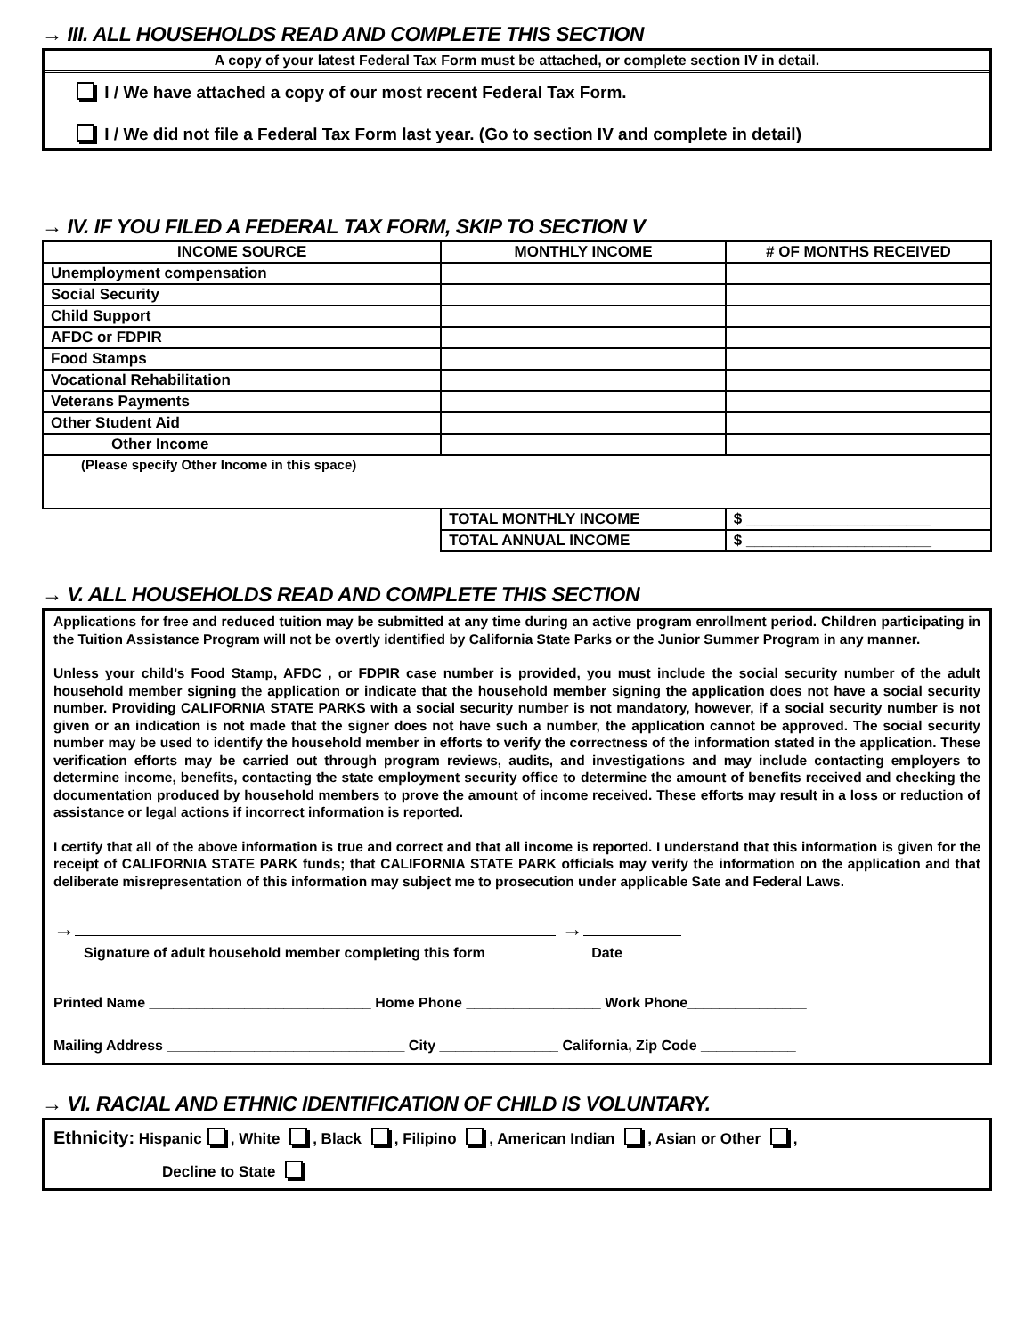→ III. ALL HOUSEHOLDS READ AND COMPLETE THIS SECTION
A copy of your latest Federal Tax Form must be attached, or complete section IV in detail.
I / We have attached a copy of our most recent Federal Tax Form.
I / We did not file a Federal Tax Form last year. (Go to section IV and complete in detail)
→ IV. IF YOU FILED A FEDERAL TAX FORM, SKIP TO SECTION V
| INCOME SOURCE | MONTHLY INCOME | # OF MONTHS RECEIVED |
| --- | --- | --- |
| Unemployment compensation | | |
| Social Security | | |
| Child Support | | |
| AFDC or FDPIR | | |
| Food Stamps | | |
| Vocational Rehabilitation | | |
| Veterans Payments | | |
| Other Student Aid | | |
| Other Income | | |
| (Please specify Other Income in this space) | | |
| | TOTAL MONTHLY INCOME | $ ______________________ |
| | TOTAL ANNUAL INCOME | $ ______________________ |
→ V. ALL HOUSEHOLDS READ AND COMPLETE THIS SECTION
Applications for free and reduced tuition may be submitted at any time during an active program enrollment period. Children participating in the Tuition Assistance Program will not be overtly identified by California State Parks or the Junior Summer Program in any manner.
Unless your child’s Food Stamp, AFDC , or FDPIR case number is provided, you must include the social security number of the adult household member signing the application or indicate that the household member signing the application does not have a social security number. Providing CALIFORNIA STATE PARKS with a social security number is not mandatory, however, if a social security number is not given or an indication is not made that the signer does not have such a number, the application cannot be approved. The social security number may be used to identify the household member in efforts to verify the correctness of the information stated in the application. These verification efforts may be carried out through program reviews, audits, and investigations and may include contacting employers to determine income, benefits, contacting the state employment security office to determine the amount of benefits received and checking the documentation produced by household members to prove the amount of income received. These efforts may result in a loss or reduction of assistance or legal actions if incorrect information is reported.
I certify that all of the above information is true and correct and that all income is reported. I understand that this information is given for the receipt of CALIFORNIA STATE PARK funds; that CALIFORNIA STATE PARK officials may verify the information on the application and that deliberate misrepresentation of this information may subject me to prosecution under applicable Sate and Federal Laws.
→ →
Signature of adult household member completing this form Date
Printed Name ____________________________ Home Phone _________________ Work Phone_______________
Mailing Address ______________________________ City _______________ California, Zip Code ____________
→ VI. RACIAL AND ETHNIC IDENTIFICATION OF CHILD IS VOLUNTARY.
Ethnicity: Hispanic , White , Black , Filipino , American Indian , Asian or Other ,
Decline to State